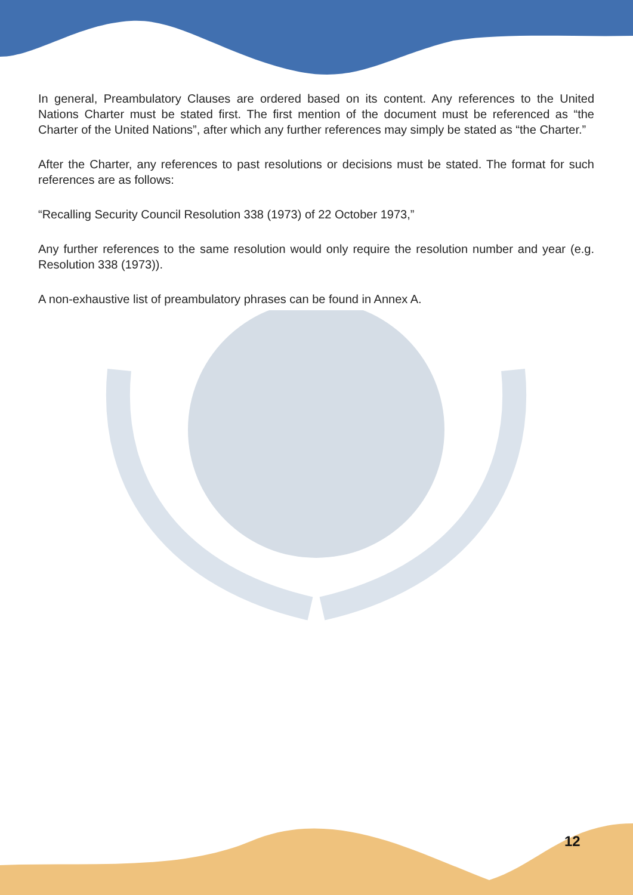In general, Preambulatory Clauses are ordered based on its content. Any references to the United Nations Charter must be stated first. The first mention of the document must be referenced as “the Charter of the United Nations”, after which any further references may simply be stated as “the Charter.”
After the Charter, any references to past resolutions or decisions must be stated. The format for such references are as follows:
“Recalling Security Council Resolution 338 (1973) of 22 October 1973,”
Any further references to the same resolution would only require the resolution number and year (e.g. Resolution 338 (1973)).
A non-exhaustive list of preambulatory phrases can be found in Annex A.
12